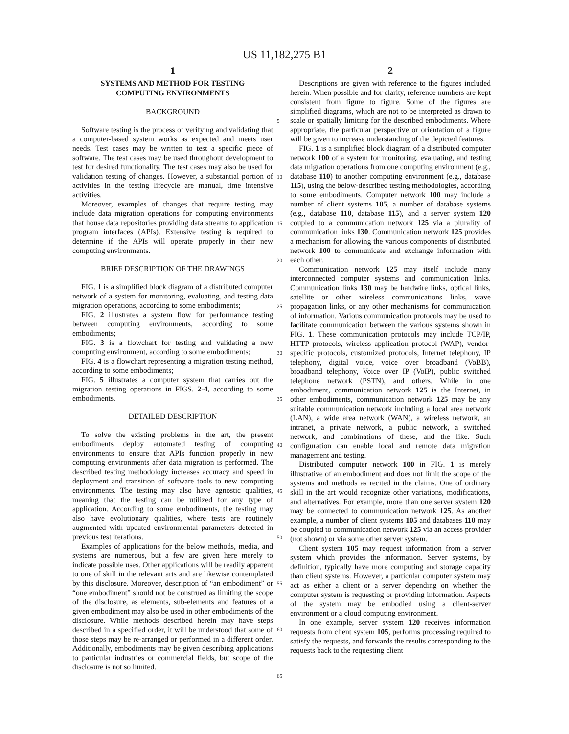US 11,182,275 B1
1
SYSTEMS AND METHOD FOR TESTING
COMPUTING ENVIRONMENTS
BACKGROUND
Software testing is the process of verifying and validating that a computer-based system works as expected and meets user needs. Test cases may be written to test a specific piece of software. The test cases may be used throughout development to test for desired functionality. The test cases may also be used for validation testing of changes. However, a substantial portion of activities in the testing lifecycle are manual, time intensive activities.
Moreover, examples of changes that require testing may include data migration operations for computing environments that house data repositories providing data streams to application program interfaces (APIs). Extensive testing is required to determine if the APIs will operate properly in their new computing environments.
BRIEF DESCRIPTION OF THE DRAWINGS
FIG. 1 is a simplified block diagram of a distributed computer network of a system for monitoring, evaluating, and testing data migration operations, according to some embodiments;
FIG. 2 illustrates a system flow for performance testing between computing environments, according to some embodiments;
FIG. 3 is a flowchart for testing and validating a new computing environment, according to some embodiments;
FIG. 4 is a flowchart representing a migration testing method, according to some embodiments;
FIG. 5 illustrates a computer system that carries out the migration testing operations in FIGS. 2-4, according to some embodiments.
DETAILED DESCRIPTION
To solve the existing problems in the art, the present embodiments deploy automated testing of computing environments to ensure that APIs function properly in new computing environments after data migration is performed. The described testing methodology increases accuracy and speed in deployment and transition of software tools to new computing environments. The testing may also have agnostic qualities, meaning that the testing can be utilized for any type of application. According to some embodiments, the testing may also have evolutionary qualities, where tests are routinely augmented with updated environmental parameters detected in previous test iterations.
Examples of applications for the below methods, media, and systems are numerous, but a few are given here merely to indicate possible uses. Other applications will be readily apparent to one of skill in the relevant arts and are likewise contemplated by this disclosure. Moreover, description of “an embodiment” or “one embodiment” should not be construed as limiting the scope of the disclosure, as elements, sub-elements and features of a given embodiment may also be used in other embodiments of the disclosure. While methods described herein may have steps described in a specified order, it will be understood that some of those steps may be re-arranged or performed in a different order. Additionally, embodiments may be given describing applications to particular industries or commercial fields, but scope of the disclosure is not so limited.
2
Descriptions are given with reference to the figures included herein. When possible and for clarity, reference numbers are kept consistent from figure to figure. Some of the figures are simplified diagrams, which are not to be interpreted as drawn to scale or spatially limiting for the described embodiments. Where appropriate, the particular perspective or orientation of a figure will be given to increase understanding of the depicted features.
FIG. 1 is a simplified block diagram of a distributed computer network 100 of a system for monitoring, evaluating, and testing data migration operations from one computing environment (e.g., database 110) to another computing environment (e.g., database 115), using the below-described testing methodologies, according to some embodiments. Computer network 100 may include a number of client systems 105, a number of database systems (e.g., database 110, database 115), and a server system 120 coupled to a communication network 125 via a plurality of communication links 130. Communication network 125 provides a mechanism for allowing the various components of distributed network 100 to communicate and exchange information with each other.
Communication network 125 may itself include many interconnected computer systems and communication links. Communication links 130 may be hardwire links, optical links, satellite or other wireless communications links, wave propagation links, or any other mechanisms for communication of information. Various communication protocols may be used to facilitate communication between the various systems shown in FIG. 1. These communication protocols may include TCP/IP, HTTP protocols, wireless application protocol (WAP), vendor-specific protocols, customized protocols, Internet telephony, IP telephony, digital voice, voice over broadband (VoBB), broadband telephony, Voice over IP (VoIP), public switched telephone network (PSTN), and others. While in one embodiment, communication network 125 is the Internet, in other embodiments, communication network 125 may be any suitable communication network including a local area network (LAN), a wide area network (WAN), a wireless network, an intranet, a private network, a public network, a switched network, and combinations of these, and the like. Such configuration can enable local and remote data migration management and testing.
Distributed computer network 100 in FIG. 1 is merely illustrative of an embodiment and does not limit the scope of the systems and methods as recited in the claims. One of ordinary skill in the art would recognize other variations, modifications, and alternatives. For example, more than one server system 120 may be connected to communication network 125. As another example, a number of client systems 105 and databases 110 may be coupled to communication network 125 via an access provider (not shown) or via some other server system.
Client system 105 may request information from a server system which provides the information. Server systems, by definition, typically have more computing and storage capacity than client systems. However, a particular computer system may act as either a client or a server depending on whether the computer system is requesting or providing information. Aspects of the system may be embodied using a client-server environment or a cloud computing environment.
In one example, server system 120 receives information requests from client system 105, performs processing required to satisfy the requests, and forwards the results corresponding to the requests back to the requesting client
5
10
15
20
25
30
35
40
45
50
55
60
65